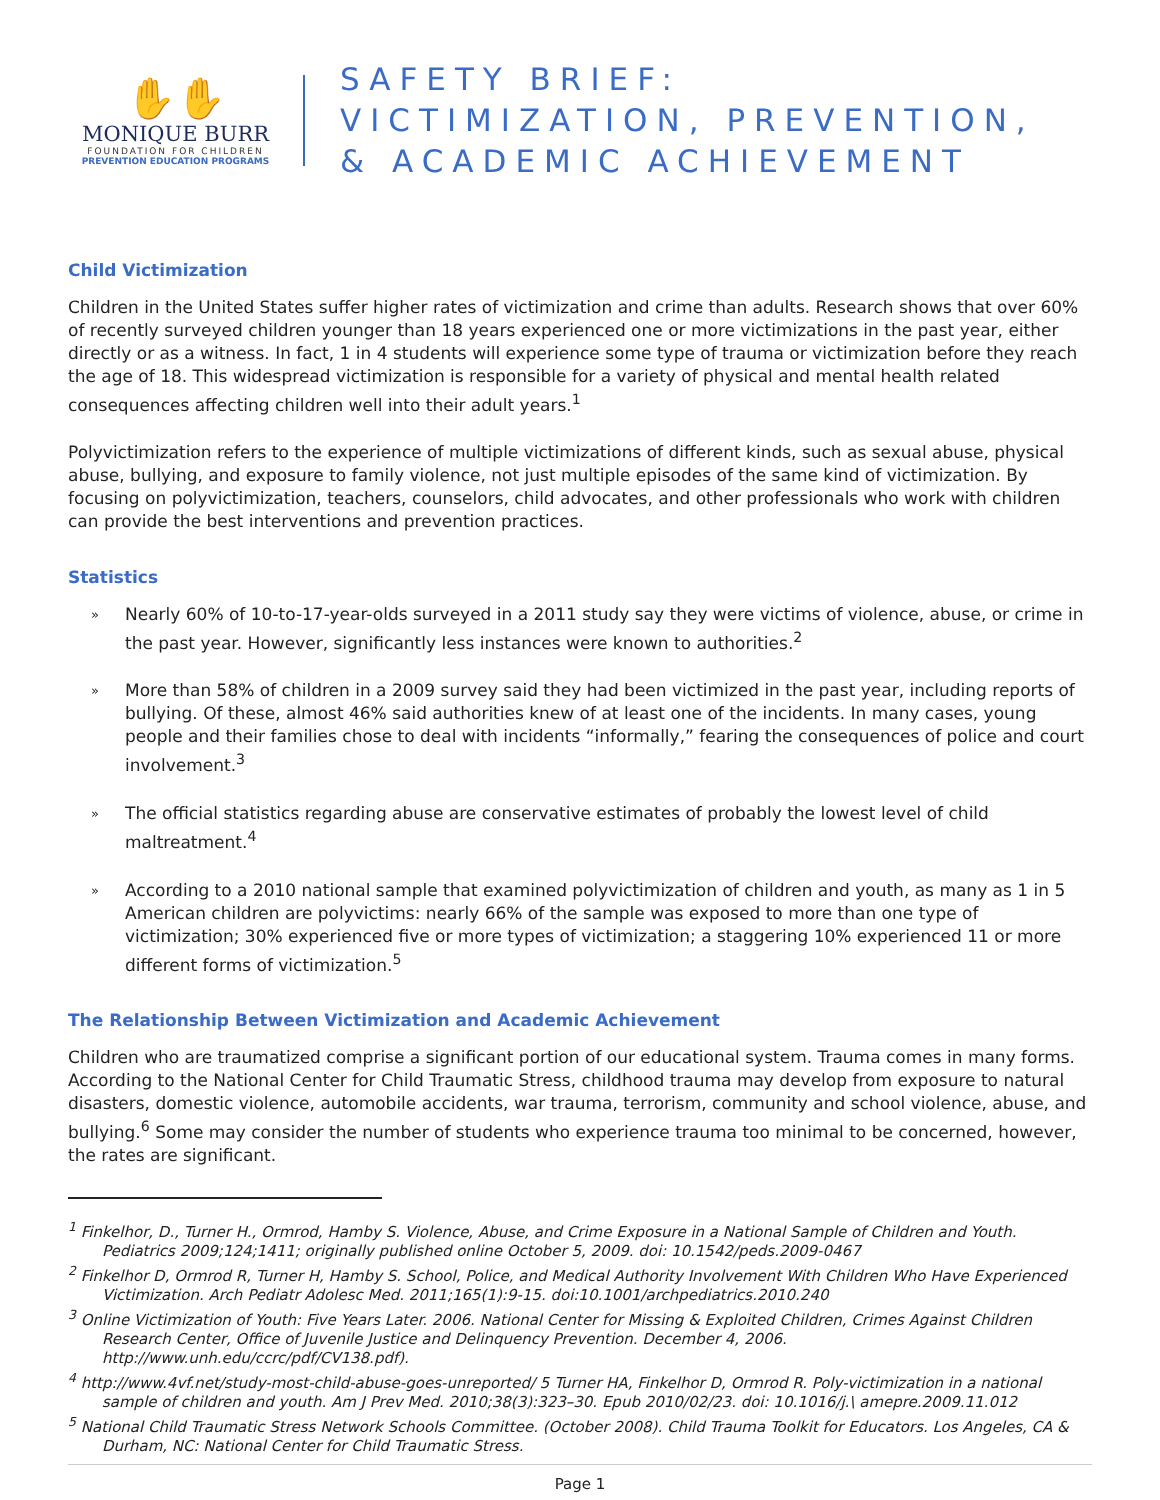✋✋
MONIQUE BURR
FOUNDATION FOR CHILDREN
PREVENTION EDUCATION PROGRAMS
SAFETY BRIEF:
VICTIMIZATION, PREVENTION,
& ACADEMIC ACHIEVEMENT
Child Victimization
Children in the United States suffer higher rates of victimization and crime than adults. Research shows that over 60% of recently surveyed children younger than 18 years experienced one or more victimizations in the past year, either directly or as a witness. In fact, 1 in 4 students will experience some type of trauma or victimization before they reach the age of 18. This widespread victimization is responsible for a variety of physical and mental health related consequences affecting children well into their adult years.<sup>1</sup>
Polyvictimization refers to the experience of multiple victimizations of different kinds, such as sexual abuse, physical abuse, bullying, and exposure to family violence, not just multiple episodes of the same kind of victimization. By focusing on polyvictimization, teachers, counselors, child advocates, and other professionals who work with children can provide the best interventions and prevention practices.
Statistics
» Nearly 60% of 10-to-17-year-olds surveyed in a 2011 study say they were victims of violence, abuse, or crime in the past year. However, significantly less instances were known to authorities.<sup>2</sup>
» More than 58% of children in a 2009 survey said they had been victimized in the past year, including reports of bullying. Of these, almost 46% said authorities knew of at least one of the incidents. In many cases, young people and their families chose to deal with incidents “informally,” fearing the consequences of police and court involvement.<sup>3</sup>
» The official statistics regarding abuse are conservative estimates of probably the lowest level of child maltreatment.<sup>4</sup>
» According to a 2010 national sample that examined polyvictimization of children and youth, as many as 1 in 5 American children are polyvictims: nearly 66% of the sample was exposed to more than one type of victimization; 30% experienced five or more types of victimization; a staggering 10% experienced 11 or more different forms of victimization.<sup>5</sup>
The Relationship Between Victimization and Academic Achievement
Children who are traumatized comprise a significant portion of our educational system. Trauma comes in many forms. According to the National Center for Child Traumatic Stress, childhood trauma may develop from exposure to natural disasters, domestic violence, automobile accidents, war trauma, terrorism, community and school violence, abuse, and bullying.<sup>6</sup> Some may consider the number of students who experience trauma too minimal to be concerned, however, the rates are significant.
<sup>1</sup> Finkelhor, D., Turner H., Ormrod, Hamby S. Violence, Abuse, and Crime Exposure in a National Sample of Children and Youth. Pediatrics 2009;124;1411; originally published online October 5, 2009. doi: 10.1542/peds.2009-0467
<sup>2</sup> Finkelhor D, Ormrod R, Turner H, Hamby S. School, Police, and Medical Authority Involvement With Children Who Have Experienced Victimization. Arch Pediatr Adolesc Med. 2011;165(1):9-15. doi:10.1001/archpediatrics.2010.240
<sup>3</sup> Online Victimization of Youth: Five Years Later. 2006. National Center for Missing & Exploited Children, Crimes Against Children Research Center, Office of Juvenile Justice and Delinquency Prevention. December 4, 2006. http://www.unh.edu/ccrc/pdf/CV138.pdf).
<sup>4</sup> http://www.4vf.net/study-most-child-abuse-goes-unreported/ 5 Turner HA, Finkelhor D, Ormrod R. Poly-victimization in a national sample of children and youth. Am J Prev Med. 2010;38(3):323–30. Epub 2010/02/23. doi: 10.1016/j.\ amepre.2009.11.012
<sup>5</sup> National Child Traumatic Stress Network Schools Committee. (October 2008). Child Trauma Toolkit for Educators. Los Angeles, CA & Durham, NC: National Center for Child Traumatic Stress.
Page 1